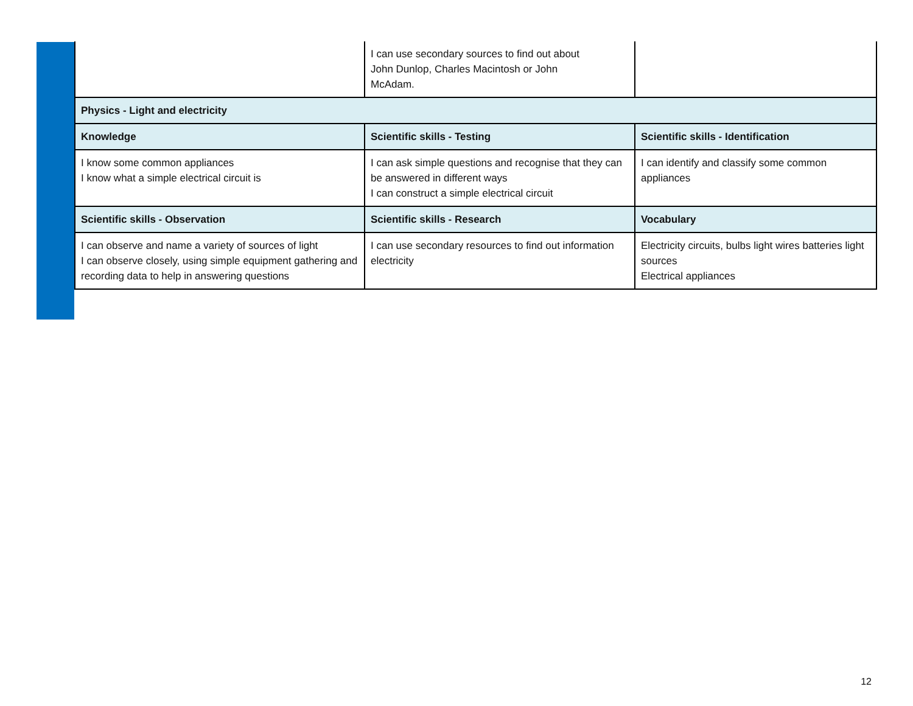| | I can use secondary sources to find out about John Dunlop, Charles Macintosh or John McAdam. | |
| Physics - Light and electricity | | |
| Knowledge | Scientific skills - Testing | Scientific skills - Identification |
| I know some common appliances I know what a simple electrical circuit is | I can ask simple questions and recognise that they can be answered in different ways I can construct a simple electrical circuit | I can identify and classify some common appliances |
| Scientific skills - Observation | Scientific skills - Research | Vocabulary |
| I can observe and name a variety of sources of light I can observe closely, using simple equipment gathering and recording data to help in answering questions | I can use secondary resources to find out information electricity | Electricity circuits, bulbs light wires batteries light sources Electrical appliances |
12